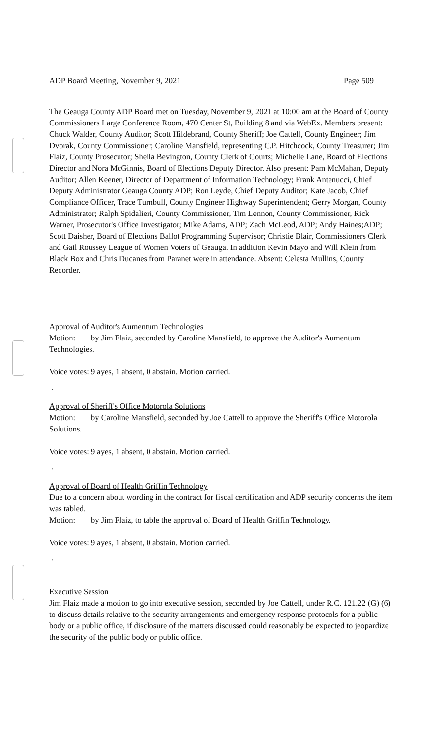ADP Board Meeting, November 9, 2021 Page 509
The Geauga County ADP Board met on Tuesday, November 9, 2021 at 10:00 am at the Board of County Commissioners Large Conference Room, 470 Center St, Building 8 and via WebEx. Members present: Chuck Walder, County Auditor; Scott Hildebrand, County Sheriff; Joe Cattell, County Engineer; Jim Dvorak, County Commissioner; Caroline Mansfield, representing C.P. Hitchcock, County Treasurer; Jim Flaiz, County Prosecutor; Sheila Bevington, County Clerk of Courts; Michelle Lane, Board of Elections Director and Nora McGinnis, Board of Elections Deputy Director. Also present: Pam McMahan, Deputy Auditor; Allen Keener, Director of Department of Information Technology; Frank Antenucci, Chief Deputy Administrator Geauga County ADP; Ron Leyde, Chief Deputy Auditor; Kate Jacob, Chief Compliance Officer, Trace Turnbull, County Engineer Highway Superintendent; Gerry Morgan, County Administrator; Ralph Spidalieri, County Commissioner, Tim Lennon, County Commissioner, Rick Warner, Prosecutor's Office Investigator; Mike Adams, ADP; Zach McLeod, ADP; Andy Haines;ADP; Scott Daisher, Board of Elections Ballot Programming Supervisor; Christie Blair, Commissioners Clerk and Gail Roussey League of Women Voters of Geauga. In addition Kevin Mayo and Will Klein from Black Box and Chris Ducanes from Paranet were in attendance. Absent: Celesta Mullins, County Recorder.
Approval of Auditor's Aumentum Technologies
Motion: by Jim Flaiz, seconded by Caroline Mansfield, to approve the Auditor's Aumentum Technologies.
Voice votes: 9 ayes, 1 absent, 0 abstain. Motion carried.
.
Approval of Sheriff's Office Motorola Solutions
Motion: by Caroline Mansfield, seconded by Joe Cattell to approve the Sheriff's Office Motorola Solutions.
Voice votes: 9 ayes, 1 absent, 0 abstain. Motion carried.
.
Approval of Board of Health Griffin Technology
Due to a concern about wording in the contract for fiscal certification and ADP security concerns the item was tabled.
Motion: by Jim Flaiz, to table the approval of Board of Health Griffin Technology.
Voice votes: 9 ayes, 1 absent, 0 abstain. Motion carried.
.
Executive Session
Jim Flaiz made a motion to go into executive session, seconded by Joe Cattell, under R.C. 121.22 (G) (6) to discuss details relative to the security arrangements and emergency response protocols for a public body or a public office, if disclosure of the matters discussed could reasonably be expected to jeopardize the security of the public body or public office.